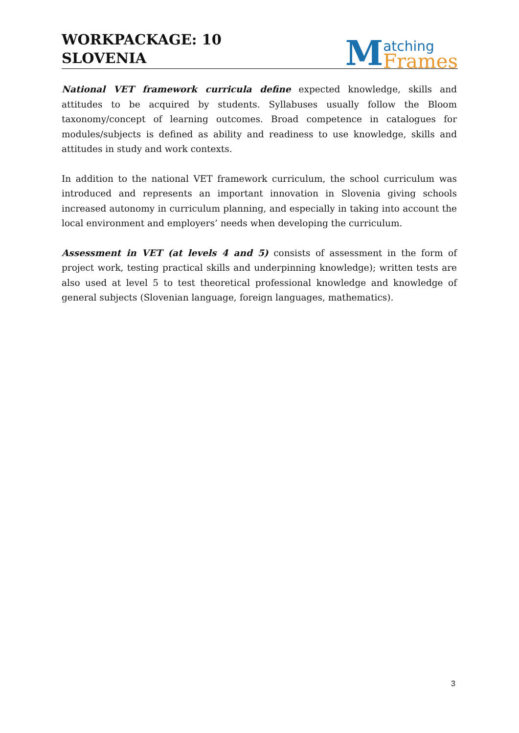WORKPACKAGE: 10
SLOVENIA
M
atching
Frames
National VET framework curricula define expected knowledge, skills and attitudes to be acquired by students. Syllabuses usually follow the Bloom taxonomy/concept of learning outcomes. Broad competence in catalogues for modules/subjects is defined as ability and readiness to use knowledge, skills and attitudes in study and work contexts.
In addition to the national VET framework curriculum, the school curriculum was introduced and represents an important innovation in Slovenia giving schools increased autonomy in curriculum planning, and especially in taking into account the local environment and employers’ needs when developing the curriculum.
Assessment in VET (at levels 4 and 5) consists of assessment in the form of project work, testing practical skills and underpinning knowledge); written tests are also used at level 5 to test theoretical professional knowledge and knowledge of general subjects (Slovenian language, foreign languages, mathematics).
3